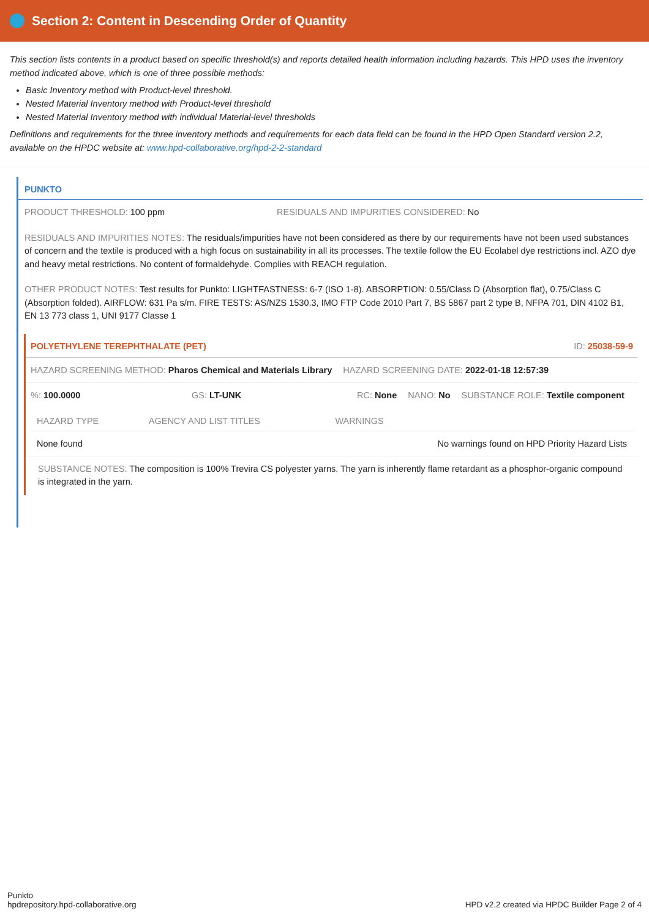Section 2: Content in Descending Order of Quantity
This section lists contents in a product based on specific threshold(s) and reports detailed health information including hazards. This HPD uses the inventory method indicated above, which is one of three possible methods:
Basic Inventory method with Product-level threshold.
Nested Material Inventory method with Product-level threshold
Nested Material Inventory method with individual Material-level thresholds
Definitions and requirements for the three inventory methods and requirements for each data field can be found in the HPD Open Standard version 2.2, available on the HPDC website at: www.hpd-collaborative.org/hpd-2-2-standard
PUNKTO
PRODUCT THRESHOLD: 100 ppm RESIDUALS AND IMPURITIES CONSIDERED: No
RESIDUALS AND IMPURITIES NOTES: The residuals/impurities have not been considered as there by our requirements have not been used substances of concern and the textile is produced with a high focus on sustainability in all its processes. The textile follow the EU Ecolabel dye restrictions incl. AZO dye and heavy metal restrictions. No content of formaldehyde. Complies with REACH regulation.
OTHER PRODUCT NOTES: Test results for Punkto: LIGHTFASTNESS: 6-7 (ISO 1-8). ABSORPTION: 0.55/Class D (Absorption flat), 0.75/Class C (Absorption folded). AIRFLOW: 631 Pa s/m. FIRE TESTS: AS/NZS 1530.3, IMO FTP Code 2010 Part 7, BS 5867 part 2 type B, NFPA 701, DIN 4102 B1, EN 13 773 class 1, UNI 9177 Classe 1
POLYETHYLENE TEREPHTHALATE (PET) ID: 25038-59-9
HAZARD SCREENING METHOD: Pharos Chemical and Materials Library HAZARD SCREENING DATE: 2022-01-18 12:57:39
%: 100.0000 GS: LT-UNK RC: None NANO: No SUBSTANCE ROLE: Textile component
| HAZARD TYPE | AGENCY AND LIST TITLES | WARNINGS |
| --- | --- | --- |
| None found | | No warnings found on HPD Priority Hazard Lists |
SUBSTANCE NOTES: The composition is 100% Trevira CS polyester yarns. The yarn is inherently flame retardant as a phosphor-organic compound is integrated in the yarn.
Punkto
hpdrepository.hpd-collaborative.org
HPD v2.2 created via HPDC Builder Page 2 of 4